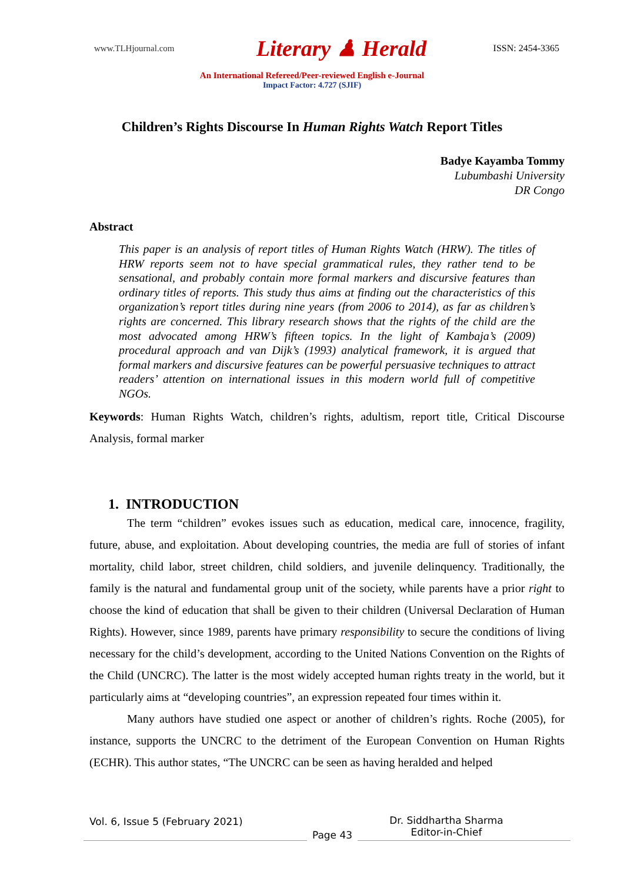www.TLHjournal.com
Literary ♟ Herald
ISSN: 2454-3365
An International Refereed/Peer-reviewed English e-Journal
Impact Factor: 4.727 (SJIF)
Children’s Rights Discourse In Human Rights Watch Report Titles
Badye Kayamba Tommy
Lubumbashi University
DR Congo
Abstract
This paper is an analysis of report titles of Human Rights Watch (HRW). The titles of HRW reports seem not to have special grammatical rules, they rather tend to be sensational, and probably contain more formal markers and discursive features than ordinary titles of reports. This study thus aims at finding out the characteristics of this organization’s report titles during nine years (from 2006 to 2014), as far as children’s rights are concerned. This library research shows that the rights of the child are the most advocated among HRW’s fifteen topics. In the light of Kambaja’s (2009) procedural approach and van Dijk’s (1993) analytical framework, it is argued that formal markers and discursive features can be powerful persuasive techniques to attract readers’ attention on international issues in this modern world full of competitive NGOs.
Keywords: Human Rights Watch, children’s rights, adultism, report title, Critical Discourse Analysis, formal marker
1. INTRODUCTION
The term “children” evokes issues such as education, medical care, innocence, fragility, future, abuse, and exploitation. About developing countries, the media are full of stories of infant mortality, child labor, street children, child soldiers, and juvenile delinquency. Traditionally, the family is the natural and fundamental group unit of the society, while parents have a prior right to choose the kind of education that shall be given to their children (Universal Declaration of Human Rights). However, since 1989, parents have primary responsibility to secure the conditions of living necessary for the child’s development, according to the United Nations Convention on the Rights of the Child (UNCRC). The latter is the most widely accepted human rights treaty in the world, but it particularly aims at “developing countries”, an expression repeated four times within it.
Many authors have studied one aspect or another of children’s rights. Roche (2005), for instance, supports the UNCRC to the detriment of the European Convention on Human Rights (ECHR). This author states, “The UNCRC can be seen as having heralded and helped
Vol. 6, Issue 5 (February 2021)
Page 43
Dr. Siddhartha Sharma
Editor-in-Chief